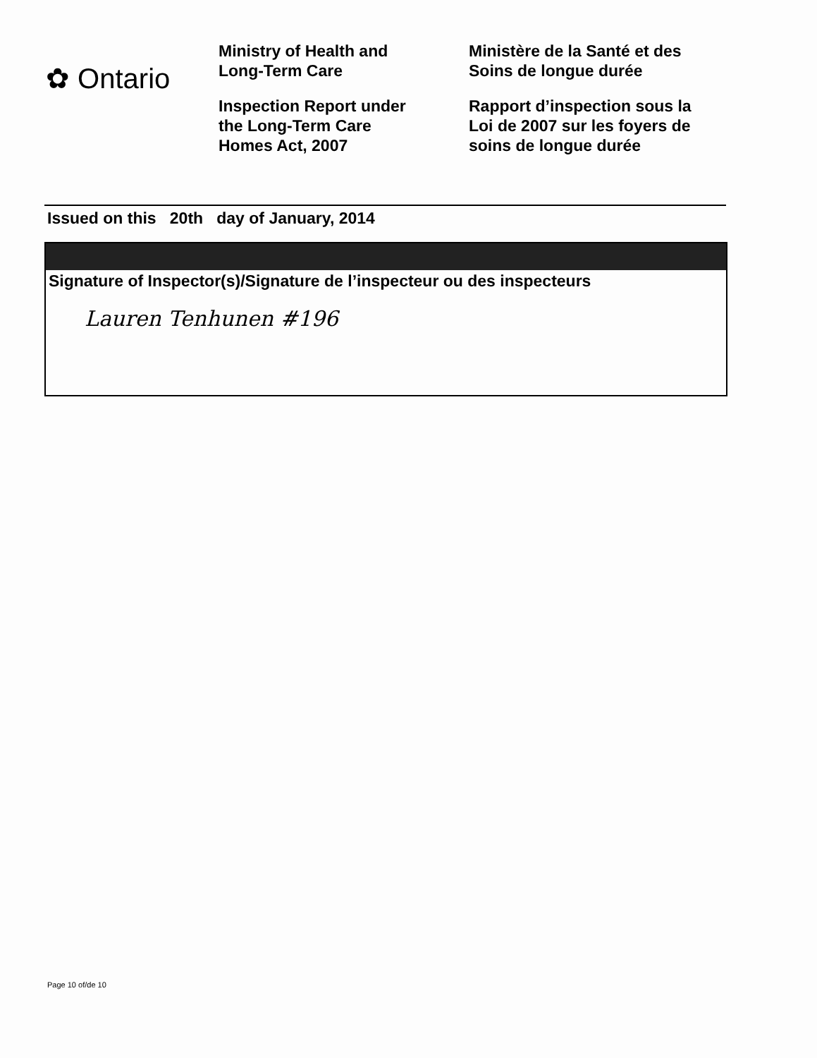✿ Ontario
Ministry of Health and
Long-Term Care
Inspection Report under
the Long-Term Care
Homes Act, 2007
Ministère de la Santé et des
Soins de longue durée
Rapport d’inspection sous la
Loi de 2007 sur les foyers de
soins de longue durée
Issued on this 20th day of January, 2014
Signature of Inspector(s)/Signature de l’inspecteur ou des inspecteurs
Lauren Tenhunen #196
Page 10 of/de 10